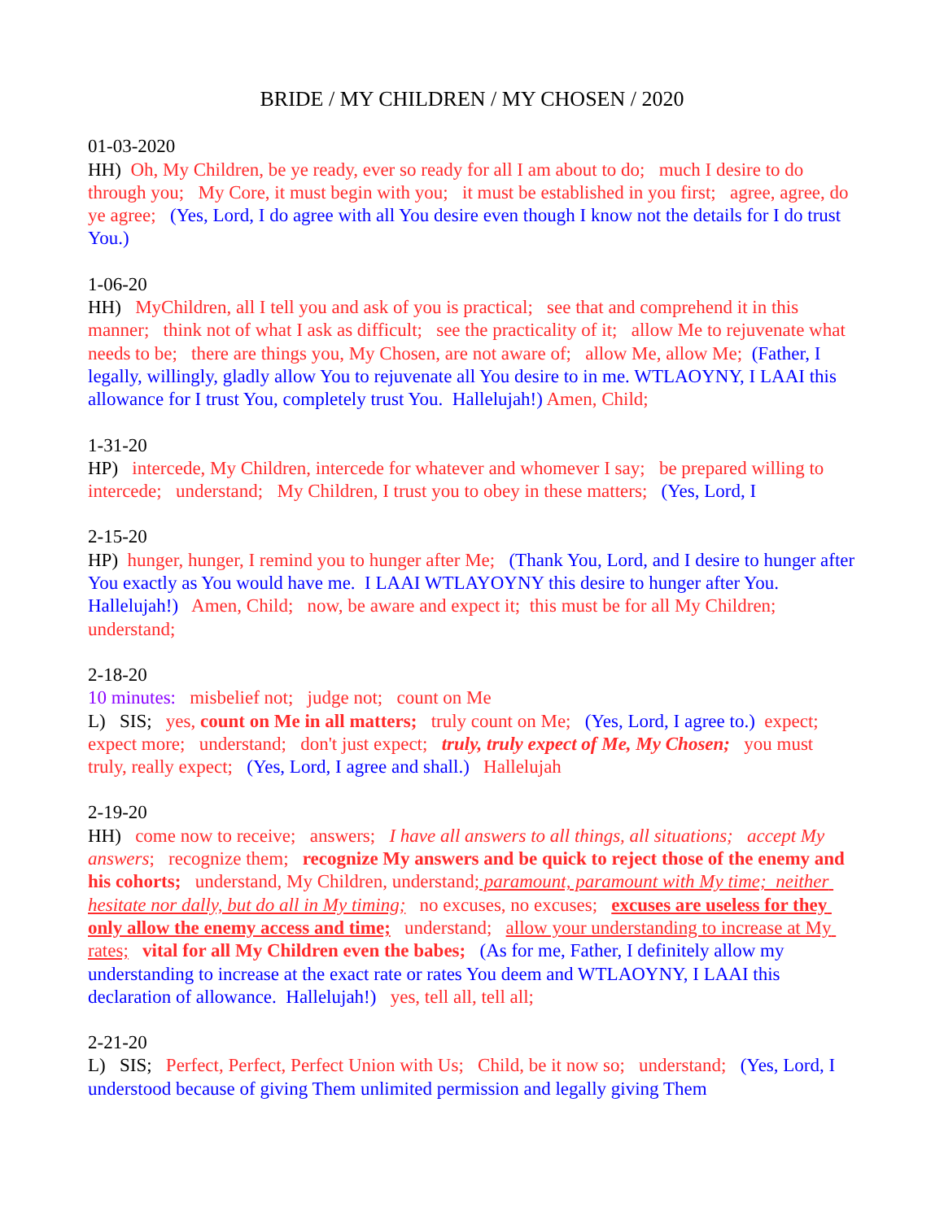BRIDE / MY CHILDREN / MY CHOSEN / 2020
01-03-2020 HH) Oh, My Children, be ye ready, ever so ready for all I am about to do; much I desire to do through you; My Core, it must begin with you; it must be established in you first; agree, agree, do ye agree; (Yes, Lord, I do agree with all You desire even though I know not the details for I do trust You.)
1-06-20 HH) MyChildren, all I tell you and ask of you is practical; see that and comprehend it in this manner; think not of what I ask as difficult; see the practicality of it; allow Me to rejuvenate what needs to be; there are things you, My Chosen, are not aware of; allow Me, allow Me; (Father, I legally, willingly, gladly allow You to rejuvenate all You desire to in me. WTLAOYNY, I LAAI this allowance for I trust You, completely trust You. Hallelujah!) Amen, Child;
1-31-20 HP) intercede, My Children, intercede for whatever and whomever I say; be prepared willing to intercede; understand; My Children, I trust you to obey in these matters; (Yes, Lord, I
2-15-20 HP) hunger, hunger, I remind you to hunger after Me; (Thank You, Lord, and I desire to hunger after You exactly as You would have me. I LAAI WTLAYOYNY this desire to hunger after You. Hallelujah!) Amen, Child; now, be aware and expect it; this must be for all My Children; understand;
2-18-20 10 minutes: misbelief not; judge not; count on Me L) SIS; yes, count on Me in all matters; truly count on Me; (Yes, Lord, I agree to.) expect; expect more; understand; don't just expect; truly, truly expect of Me, My Chosen; you must truly, really expect; (Yes, Lord, I agree and shall.) Hallelujah
2-19-20 HH) come now to receive; answers; I have all answers to all things, all situations; accept My answers; recognize them; recognize My answers and be quick to reject those of the enemy and his cohorts; understand, My Children, understand; paramount, paramount with My time; neither hesitate nor dally, but do all in My timing; no excuses, no excuses; excuses are useless for they only allow the enemy access and time; understand; allow your understanding to increase at My rates; vital for all My Children even the babes; (As for me, Father, I definitely allow my understanding to increase at the exact rate or rates You deem and WTLAOYNY, I LAAI this declaration of allowance. Hallelujah!) yes, tell all, tell all;
2-21-20 L) SIS; Perfect, Perfect, Perfect Union with Us; Child, be it now so; understand; (Yes, Lord, I understood because of giving Them unlimited permission and legally giving Them